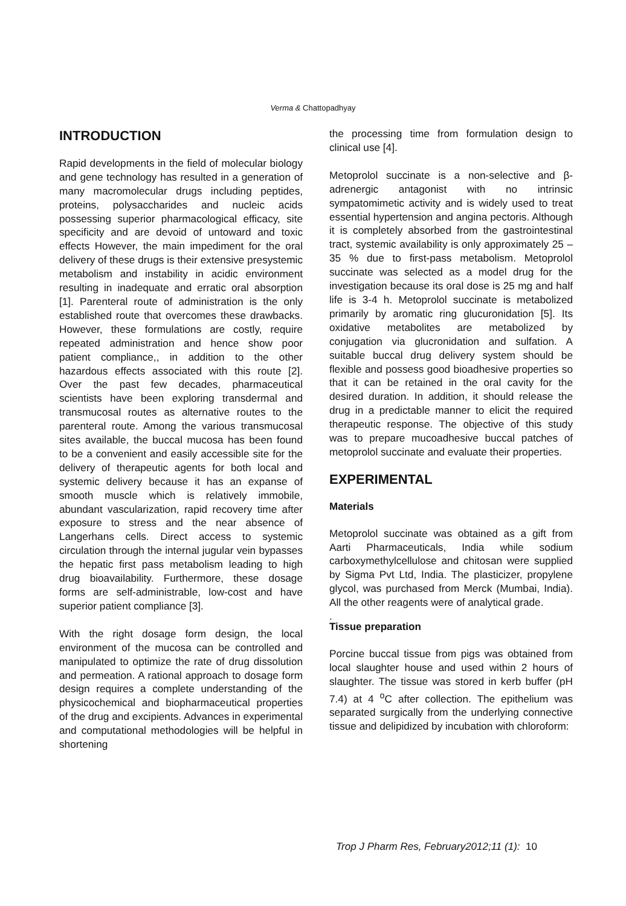Verma & Chattopadhyay
INTRODUCTION
Rapid developments in the field of molecular biology and gene technology has resulted in a generation of many macromolecular drugs including peptides, proteins, polysaccharides and nucleic acids possessing superior pharmacological efficacy, site specificity and are devoid of untoward and toxic effects However, the main impediment for the oral delivery of these drugs is their extensive presystemic metabolism and instability in acidic environment resulting in inadequate and erratic oral absorption [1]. Parenteral route of administration is the only established route that overcomes these drawbacks. However, these formulations are costly, require repeated administration and hence show poor patient compliance,, in addition to the other hazardous effects associated with this route [2]. Over the past few decades, pharmaceutical scientists have been exploring transdermal and transmucosal routes as alternative routes to the parenteral route. Among the various transmucosal sites available, the buccal mucosa has been found to be a convenient and easily accessible site for the delivery of therapeutic agents for both local and systemic delivery because it has an expanse of smooth muscle which is relatively immobile, abundant vascularization, rapid recovery time after exposure to stress and the near absence of Langerhans cells. Direct access to systemic circulation through the internal jugular vein bypasses the hepatic first pass metabolism leading to high drug bioavailability. Furthermore, these dosage forms are self-administrable, low-cost and have superior patient compliance [3].
With the right dosage form design, the local environment of the mucosa can be controlled and manipulated to optimize the rate of drug dissolution and permeation. A rational approach to dosage form design requires a complete understanding of the physicochemical and biopharmaceutical properties of the drug and excipients. Advances in experimental and computational methodologies will be helpful in shortening
the processing time from formulation design to clinical use [4].
Metoprolol succinate is a non-selective and β-adrenergic antagonist with no intrinsic sympatomimetic activity and is widely used to treat essential hypertension and angina pectoris. Although it is completely absorbed from the gastrointestinal tract, systemic availability is only approximately 25 – 35 % due to first-pass metabolism. Metoprolol succinate was selected as a model drug for the investigation because its oral dose is 25 mg and half life is 3-4 h. Metoprolol succinate is metabolized primarily by aromatic ring glucuronidation [5]. Its oxidative metabolites are metabolized by conjugation via glucronidation and sulfation. A suitable buccal drug delivery system should be flexible and possess good bioadhesive properties so that it can be retained in the oral cavity for the desired duration. In addition, it should release the drug in a predictable manner to elicit the required therapeutic response. The objective of this study was to prepare mucoadhesive buccal patches of metoprolol succinate and evaluate their properties.
EXPERIMENTAL
Materials
Metoprolol succinate was obtained as a gift from Aarti Pharmaceuticals, India while sodium carboxymethylcellulose and chitosan were supplied by Sigma Pvt Ltd, India. The plasticizer, propylene glycol, was purchased from Merck (Mumbai, India). All the other reagents were of analytical grade.
.
Tissue preparation
Porcine buccal tissue from pigs was obtained from local slaughter house and used within 2 hours of slaughter. The tissue was stored in kerb buffer (pH 7.4) at 4 <sup>o</sup>C after collection. The epithelium was separated surgically from the underlying connective tissue and delipidized by incubation with chloroform:
Trop J Pharm Res, February2012;11 (1): 10